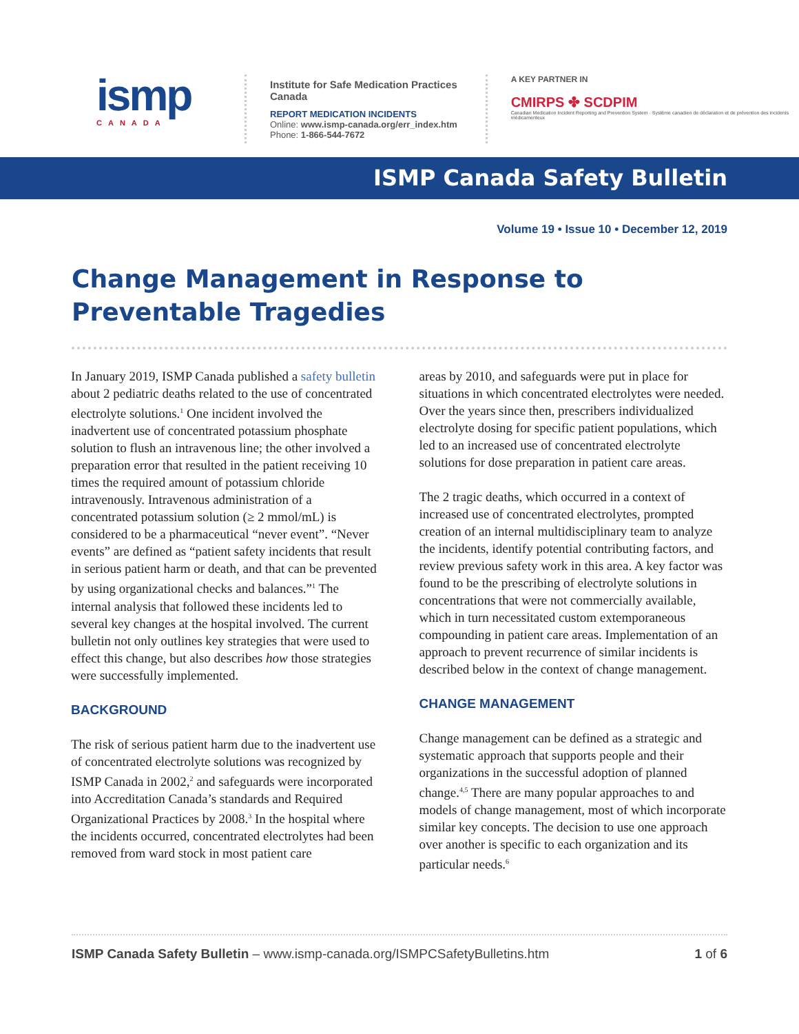ismp
CANADA
Institute for Safe Medication Practices Canada
REPORT MEDICATION INCIDENTS
Online: www.ismp-canada.org/err_index.htm
Phone: 1-866-544-7672
A KEY PARTNER IN
CMIRPS ✤ SCDPIM
Canadian Medication Incident Reporting and Prevention System · Système canadien de déclaration et de prévention des incidents médicamenteux
ISMP Canada Safety Bulletin
Volume 19 • Issue 10 • December 12, 2019
Change Management in Response to
Preventable Tragedies
In January 2019, ISMP Canada published a safety bulletin about 2 pediatric deaths related to the use of concentrated electrolyte solutions.<sup>1</sup> One incident involved the inadvertent use of concentrated potassium phosphate solution to flush an intravenous line; the other involved a preparation error that resulted in the patient receiving 10 times the required amount of potassium chloride intravenously. Intravenous administration of a concentrated potassium solution (≥ 2 mmol/mL) is considered to be a pharmaceutical “never event”. “Never events” are defined as “patient safety incidents that result in serious patient harm or death, and that can be prevented by using organizational checks and balances.”<sup>1</sup> The internal analysis that followed these incidents led to several key changes at the hospital involved. The current bulletin not only outlines key strategies that were used to effect this change, but also describes how those strategies were successfully implemented.
BACKGROUND
The risk of serious patient harm due to the inadvertent use of concentrated electrolyte solutions was recognized by ISMP Canada in 2002,<sup>2</sup> and safeguards were incorporated into Accreditation Canada’s standards and Required Organizational Practices by 2008.<sup>3</sup> In the hospital where the incidents occurred, concentrated electrolytes had been removed from ward stock in most patient care
areas by 2010, and safeguards were put in place for situations in which concentrated electrolytes were needed. Over the years since then, prescribers individualized electrolyte dosing for specific patient populations, which led to an increased use of concentrated electrolyte solutions for dose preparation in patient care areas.
The 2 tragic deaths, which occurred in a context of increased use of concentrated electrolytes, prompted creation of an internal multidisciplinary team to analyze the incidents, identify potential contributing factors, and review previous safety work in this area. A key factor was found to be the prescribing of electrolyte solutions in concentrations that were not commercially available, which in turn necessitated custom extemporaneous compounding in patient care areas. Implementation of an approach to prevent recurrence of similar incidents is described below in the context of change management.
CHANGE MANAGEMENT
Change management can be defined as a strategic and systematic approach that supports people and their organizations in the successful adoption of planned change.<sup>4,5</sup> There are many popular approaches to and models of change management, most of which incorporate similar key concepts. The decision to use one approach over another is specific to each organization and its particular needs.<sup>6</sup>
ISMP Canada Safety Bulletin – www.ismp-canada.org/ISMPCSafetyBulletins.htm 1 of 6